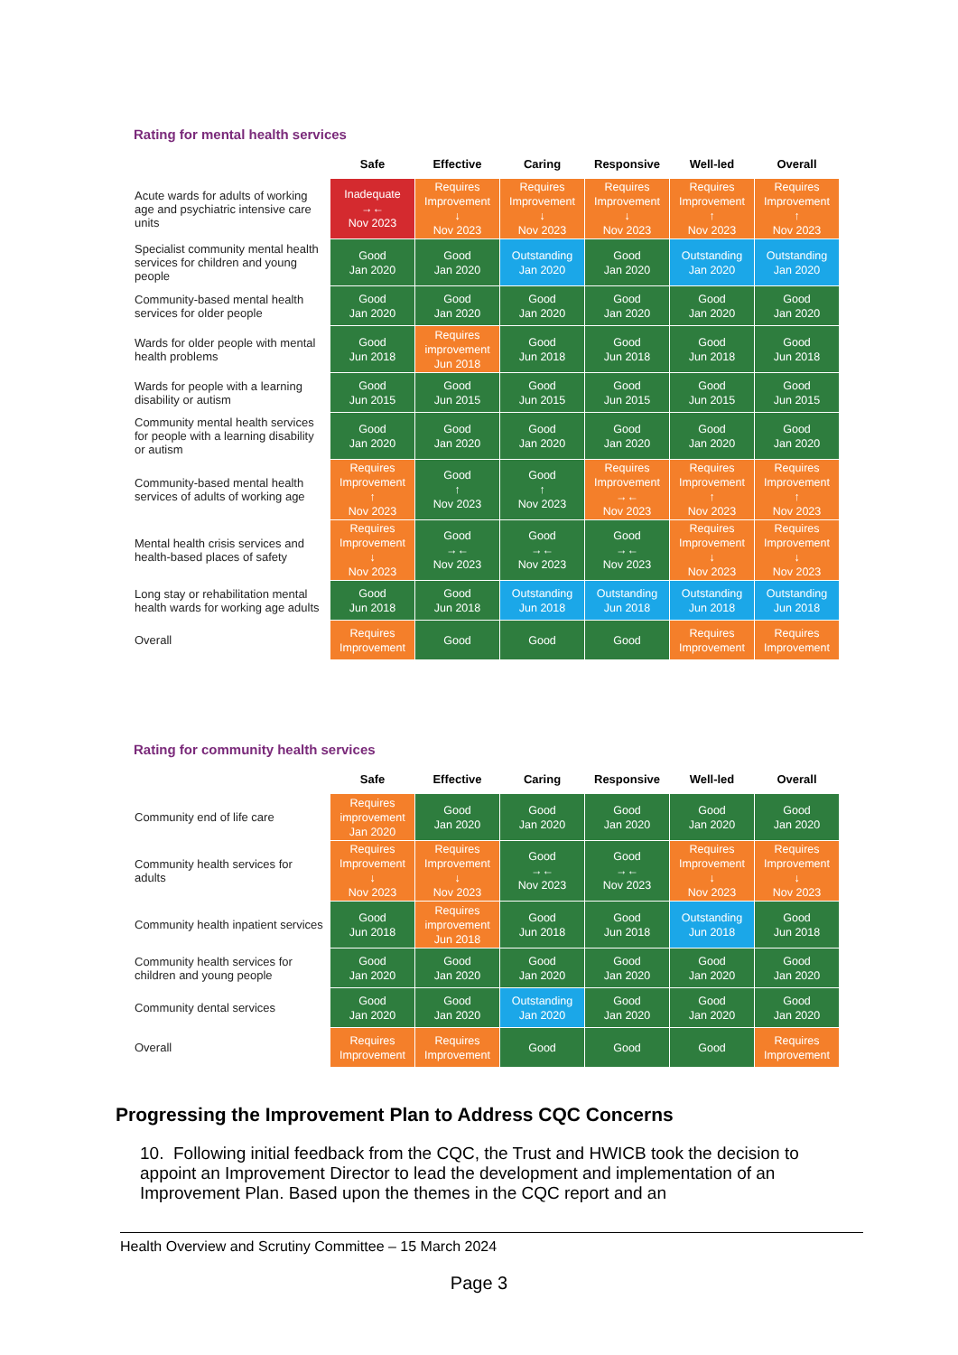Rating for mental health services
| | Safe | Effective | Caring | Responsive | Well-led | Overall |
| --- | --- | --- | --- | --- | --- | --- |
| Acute wards for adults of working age and psychiatric intensive care units | Inadequate →← Nov 2023 | Requires Improvement ↓ Nov 2023 | Requires Improvement ↓ Nov 2023 | Requires Improvement ↓ Nov 2023 | Requires Improvement ↑ Nov 2023 | Requires Improvement ↑ Nov 2023 |
| Specialist community mental health services for children and young people | Good Jan 2020 | Good Jan 2020 | Outstanding Jan 2020 | Good Jan 2020 | Outstanding Jan 2020 | Outstanding Jan 2020 |
| Community-based mental health services for older people | Good Jan 2020 | Good Jan 2020 | Good Jan 2020 | Good Jan 2020 | Good Jan 2020 | Good Jan 2020 |
| Wards for older people with mental health problems | Good Jun 2018 | Requires improvement Jun 2018 | Good Jun 2018 | Good Jun 2018 | Good Jun 2018 | Good Jun 2018 |
| Wards for people with a learning disability or autism | Good Jun 2015 | Good Jun 2015 | Good Jun 2015 | Good Jun 2015 | Good Jun 2015 | Good Jun 2015 |
| Community mental health services for people with a learning disability or autism | Good Jan 2020 | Good Jan 2020 | Good Jan 2020 | Good Jan 2020 | Good Jan 2020 | Good Jan 2020 |
| Community-based mental health services of adults of working age | Requires Improvement ↑ Nov 2023 | Good ↑ Nov 2023 | Good ↑ Nov 2023 | Requires Improvement →← Nov 2023 | Requires Improvement ↑ Nov 2023 | Requires Improvement ↑ Nov 2023 |
| Mental health crisis services and health-based places of safety | Requires Improvement ↓ Nov 2023 | Good →← Nov 2023 | Good →← Nov 2023 | Good →← Nov 2023 | Requires Improvement ↓ Nov 2023 | Requires Improvement ↓ Nov 2023 |
| Long stay or rehabilitation mental health wards for working age adults | Good Jun 2018 | Good Jun 2018 | Outstanding Jun 2018 | Outstanding Jun 2018 | Outstanding Jun 2018 | Outstanding Jun 2018 |
| Overall | Requires Improvement | Good | Good | Good | Requires Improvement | Requires Improvement |
Rating for community health services
| | Safe | Effective | Caring | Responsive | Well-led | Overall |
| --- | --- | --- | --- | --- | --- | --- |
| Community end of life care | Requires improvement Jan 2020 | Good Jan 2020 | Good Jan 2020 | Good Jan 2020 | Good Jan 2020 | Good Jan 2020 |
| Community health services for adults | Requires Improvement ↓ Nov 2023 | Requires Improvement ↓ Nov 2023 | Good →← Nov 2023 | Good →← Nov 2023 | Requires Improvement ↓ Nov 2023 | Requires Improvement ↓ Nov 2023 |
| Community health inpatient services | Good Jun 2018 | Requires improvement Jun 2018 | Good Jun 2018 | Good Jun 2018 | Outstanding Jun 2018 | Good Jun 2018 |
| Community health services for children and young people | Good Jan 2020 | Good Jan 2020 | Good Jan 2020 | Good Jan 2020 | Good Jan 2020 | Good Jan 2020 |
| Community dental services | Good Jan 2020 | Good Jan 2020 | Outstanding Jan 2020 | Good Jan 2020 | Good Jan 2020 | Good Jan 2020 |
| Overall | Requires Improvement | Requires Improvement | Good | Good | Good | Requires Improvement |
Progressing the Improvement Plan to Address CQC Concerns
10. Following initial feedback from the CQC, the Trust and HWICB took the decision to appoint an Improvement Director to lead the development and implementation of an Improvement Plan. Based upon the themes in the CQC report and an
Health Overview and Scrutiny Committee – 15 March 2024
Page 3